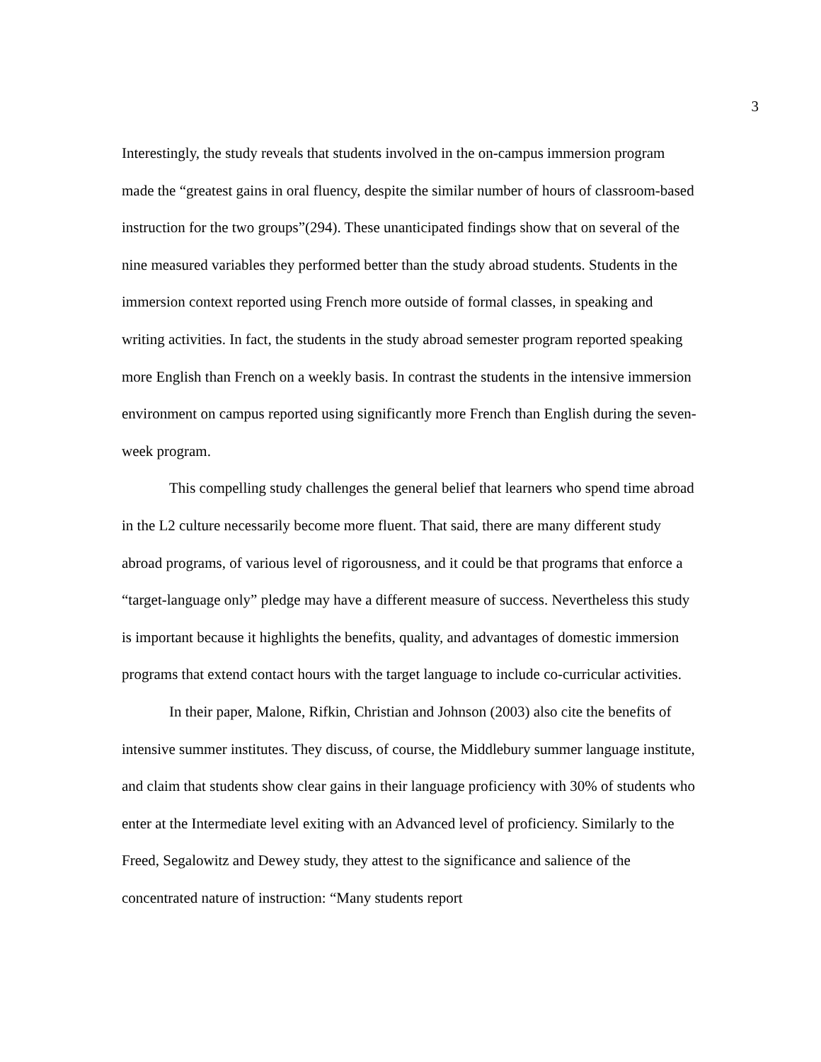3
Interestingly, the study reveals that students involved in the on-campus immersion program made the “greatest gains in oral fluency, despite the similar number of hours of classroom-based instruction for the two groups”(294). These unanticipated findings show that on several of the nine measured variables they performed better than the study abroad students. Students in the immersion context reported using French more outside of formal classes, in speaking and writing activities. In fact, the students in the study abroad semester program reported speaking more English than French on a weekly basis. In contrast the students in the intensive immersion environment on campus reported using significantly more French than English during the seven-week program.
This compelling study challenges the general belief that learners who spend time abroad in the L2 culture necessarily become more fluent. That said, there are many different study abroad programs, of various level of rigorousness, and it could be that programs that enforce a “target-language only” pledge may have a different measure of success. Nevertheless this study is important because it highlights the benefits, quality, and advantages of domestic immersion programs that extend contact hours with the target language to include co-curricular activities.
In their paper, Malone, Rifkin, Christian and Johnson (2003) also cite the benefits of intensive summer institutes. They discuss, of course, the Middlebury summer language institute, and claim that students show clear gains in their language proficiency with 30% of students who enter at the Intermediate level exiting with an Advanced level of proficiency. Similarly to the Freed, Segalowitz and Dewey study, they attest to the significance and salience of the concentrated nature of instruction: “Many students report